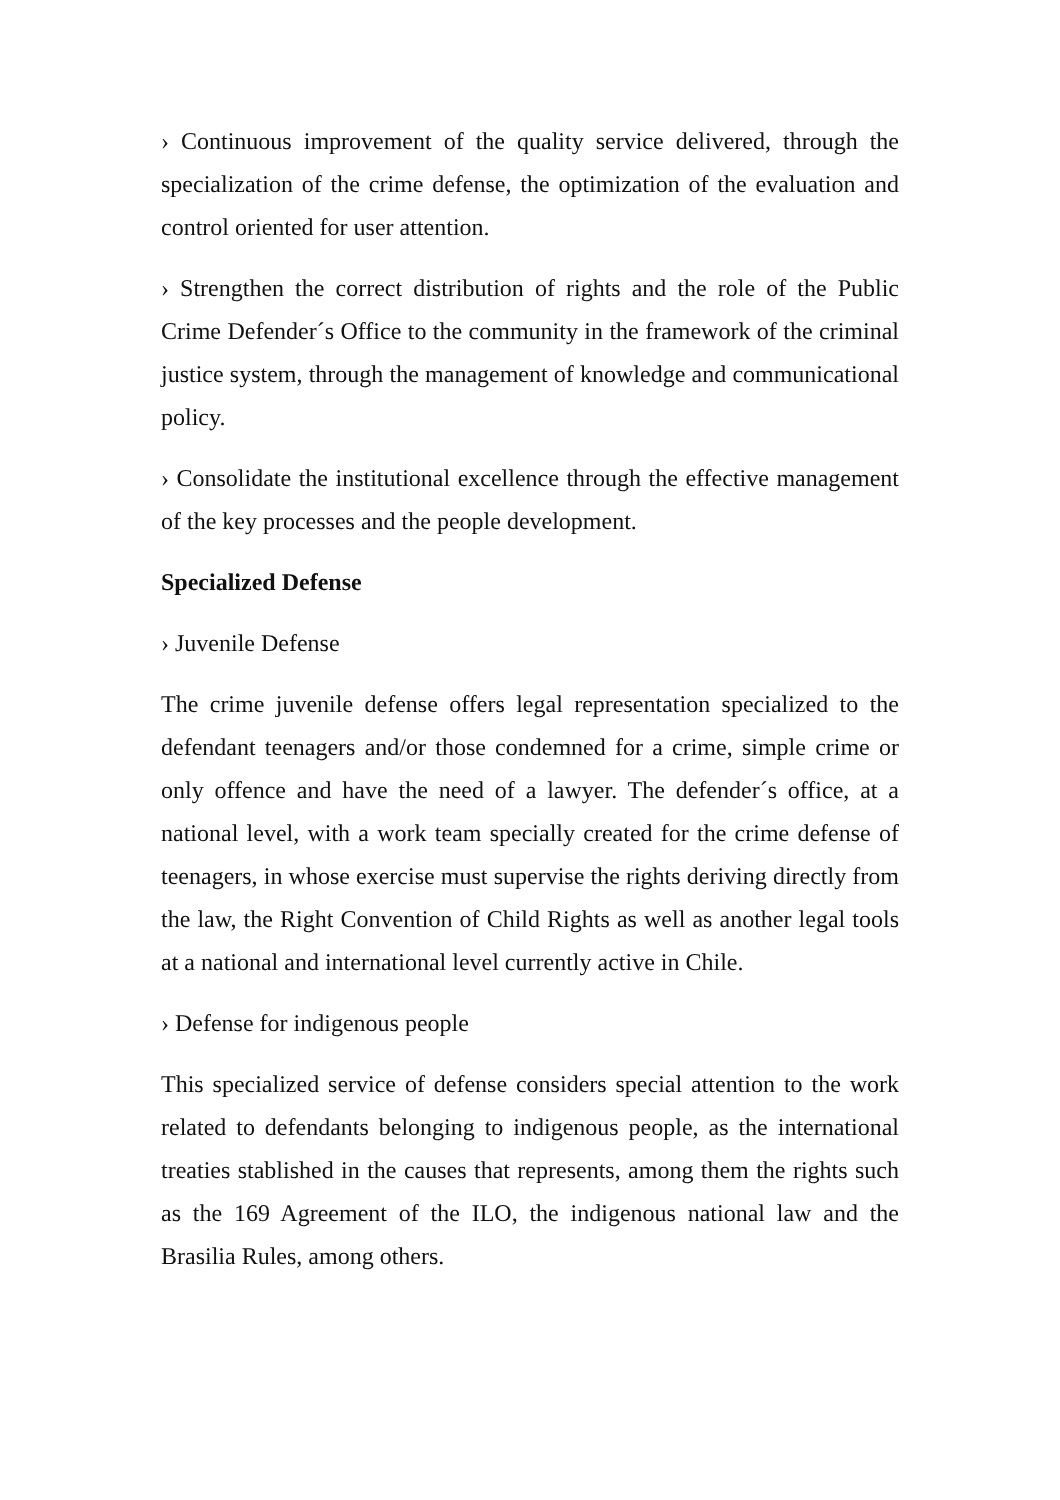› Continuous improvement of the quality service delivered, through the specialization of the crime defense, the optimization of the evaluation and control oriented for user attention.
› Strengthen the correct distribution of rights and the role of the Public Crime Defender´s Office to the community in the framework of the criminal justice system, through the management of knowledge and communicational policy.
› Consolidate the institutional excellence through the effective management of the key processes and the people development.
Specialized Defense
› Juvenile Defense
The crime juvenile defense offers legal representation specialized to the defendant teenagers and/or those condemned for a crime, simple crime or only offence and have the need of a lawyer. The defender´s office, at a national level, with a work team specially created for the crime defense of teenagers, in whose exercise must supervise the rights deriving directly from the law, the Right Convention of Child Rights as well as another legal tools at a national and international level currently active in Chile.
› Defense for indigenous people
This specialized service of defense considers special attention to the work related to defendants belonging to indigenous people, as the international treaties stablished in the causes that represents, among them the rights such as the 169 Agreement of the ILO, the indigenous national law and the Brasilia Rules, among others.